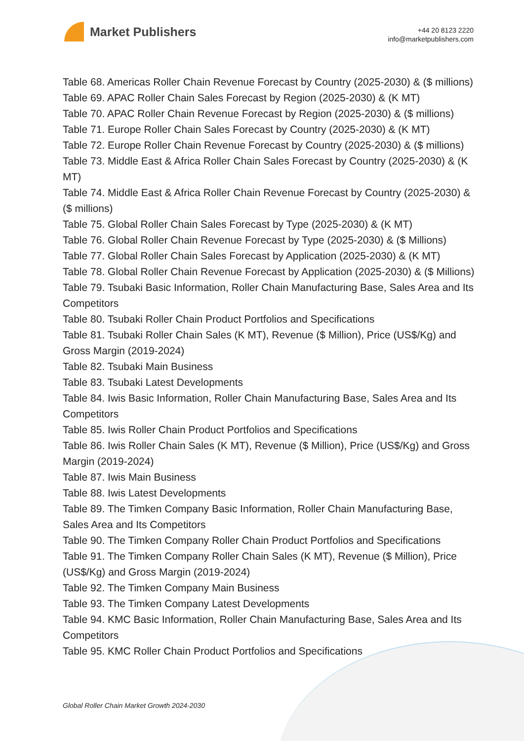Market Publishers
+44 20 8123 2220
info@marketpublishers.com
Table 68. Americas Roller Chain Revenue Forecast by Country (2025-2030) & ($ millions)
Table 69. APAC Roller Chain Sales Forecast by Region (2025-2030) & (K MT)
Table 70. APAC Roller Chain Revenue Forecast by Region (2025-2030) & ($ millions)
Table 71. Europe Roller Chain Sales Forecast by Country (2025-2030) & (K MT)
Table 72. Europe Roller Chain Revenue Forecast by Country (2025-2030) & ($ millions)
Table 73. Middle East & Africa Roller Chain Sales Forecast by Country (2025-2030) & (K MT)
Table 74. Middle East & Africa Roller Chain Revenue Forecast by Country (2025-2030) & ($ millions)
Table 75. Global Roller Chain Sales Forecast by Type (2025-2030) & (K MT)
Table 76. Global Roller Chain Revenue Forecast by Type (2025-2030) & ($ Millions)
Table 77. Global Roller Chain Sales Forecast by Application (2025-2030) & (K MT)
Table 78. Global Roller Chain Revenue Forecast by Application (2025-2030) & ($ Millions)
Table 79. Tsubaki Basic Information, Roller Chain Manufacturing Base, Sales Area and Its Competitors
Table 80. Tsubaki Roller Chain Product Portfolios and Specifications
Table 81. Tsubaki Roller Chain Sales (K MT), Revenue ($ Million), Price (US$/Kg) and Gross Margin (2019-2024)
Table 82. Tsubaki Main Business
Table 83. Tsubaki Latest Developments
Table 84. Iwis Basic Information, Roller Chain Manufacturing Base, Sales Area and Its Competitors
Table 85. Iwis Roller Chain Product Portfolios and Specifications
Table 86. Iwis Roller Chain Sales (K MT), Revenue ($ Million), Price (US$/Kg) and Gross Margin (2019-2024)
Table 87. Iwis Main Business
Table 88. Iwis Latest Developments
Table 89. The Timken Company Basic Information, Roller Chain Manufacturing Base, Sales Area and Its Competitors
Table 90. The Timken Company Roller Chain Product Portfolios and Specifications
Table 91. The Timken Company Roller Chain Sales (K MT), Revenue ($ Million), Price (US$/Kg) and Gross Margin (2019-2024)
Table 92. The Timken Company Main Business
Table 93. The Timken Company Latest Developments
Table 94. KMC Basic Information, Roller Chain Manufacturing Base, Sales Area and Its Competitors
Table 95. KMC Roller Chain Product Portfolios and Specifications
Global Roller Chain Market Growth 2024-2030